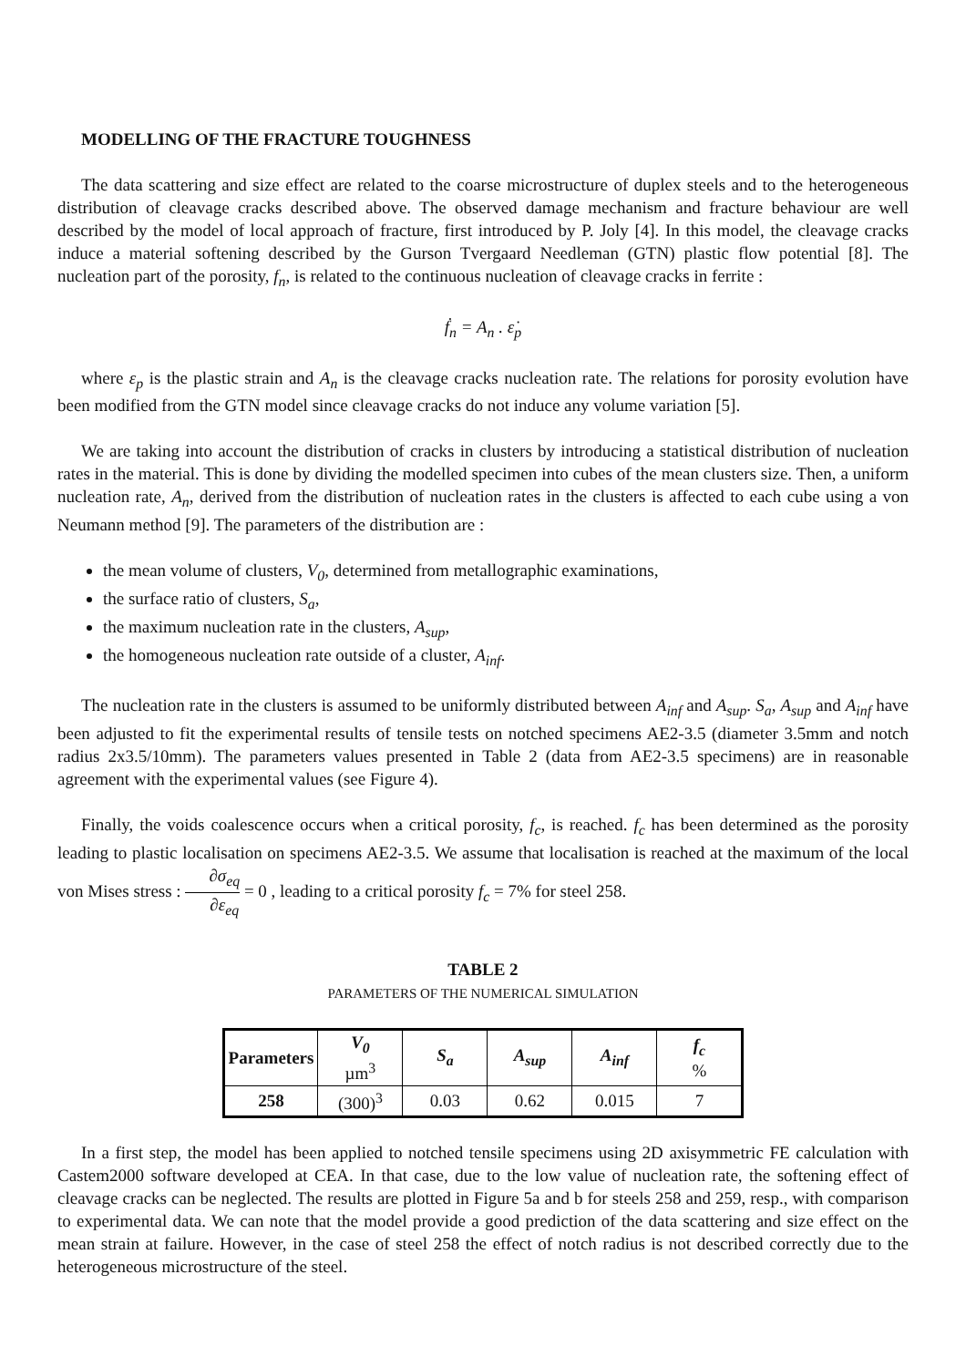MODELLING OF THE FRACTURE TOUGHNESS
The data scattering and size effect are related to the coarse microstructure of duplex steels and to the heterogeneous distribution of cleavage cracks described above. The observed damage mechanism and fracture behaviour are well described by the model of local approach of fracture, first introduced by P. Joly [4]. In this model, the cleavage cracks induce a material softening described by the Gurson Tvergaard Needleman (GTN) plastic flow potential [8]. The nucleation part of the porosity, f<sub>n</sub>, is related to the continuous nucleation of cleavage cracks in ferrite :
ḟ<sub>n</sub> = A<sub>n</sub> . ε̇<sub>p</sub>
where ε<sub>p</sub> is the plastic strain and A<sub>n</sub> is the cleavage cracks nucleation rate. The relations for porosity evolution have been modified from the GTN model since cleavage cracks do not induce any volume variation [5].
We are taking into account the distribution of cracks in clusters by introducing a statistical distribution of nucleation rates in the material. This is done by dividing the modelled specimen into cubes of the mean clusters size. Then, a uniform nucleation rate, A<sub>n</sub>, derived from the distribution of nucleation rates in the clusters is affected to each cube using a von Neumann method [9]. The parameters of the distribution are :
the mean volume of clusters, V<sub>0</sub>, determined from metallographic examinations,
the surface ratio of clusters, S<sub>a</sub>,
the maximum nucleation rate in the clusters, A<sub>sup</sub>,
the homogeneous nucleation rate outside of a cluster, A<sub>inf</sub>.
The nucleation rate in the clusters is assumed to be uniformly distributed between A<sub>inf</sub> and A<sub>sup</sub>. S<sub>a</sub>, A<sub>sup</sub> and A<sub>inf</sub> have been adjusted to fit the experimental results of tensile tests on notched specimens AE2-3.5 (diameter 3.5mm and notch radius 2x3.5/10mm). The parameters values presented in Table 2 (data from AE2-3.5 specimens) are in reasonable agreement with the experimental values (see Figure 4).
Finally, the voids coalescence occurs when a critical porosity, f<sub>c</sub>, is reached. f<sub>c</sub> has been determined as the porosity leading to plastic localisation on specimens AE2-3.5. We assume that localisation is reached at the maximum of the local von Mises stress : ∂σ<sub>eq</sub> ∂ε<sub>eq</sub> = 0 , leading to a critical porosity f<sub>c</sub> = 7% for steel 258.
TABLE 2
PARAMETERS OF THE NUMERICAL SIMULATION
| Parameters | V<sub>0</sub> µm<sup>3</sup> | S<sub>a</sub> | A<sub>sup</sub> | A<sub>inf</sub> | f<sub>c</sub> % |
| --- | --- | --- | --- | --- | --- |
| 258 | (300)<sup>3</sup> | 0.03 | 0.62 | 0.015 | 7 |
In a first step, the model has been applied to notched tensile specimens using 2D axisymmetric FE calculation with Castem2000 software developed at CEA. In that case, due to the low value of nucleation rate, the softening effect of cleavage cracks can be neglected. The results are plotted in Figure 5a and b for steels 258 and 259, resp., with comparison to experimental data. We can note that the model provide a good prediction of the data scattering and size effect on the mean strain at failure. However, in the case of steel 258 the effect of notch radius is not described correctly due to the heterogeneous microstructure of the steel.